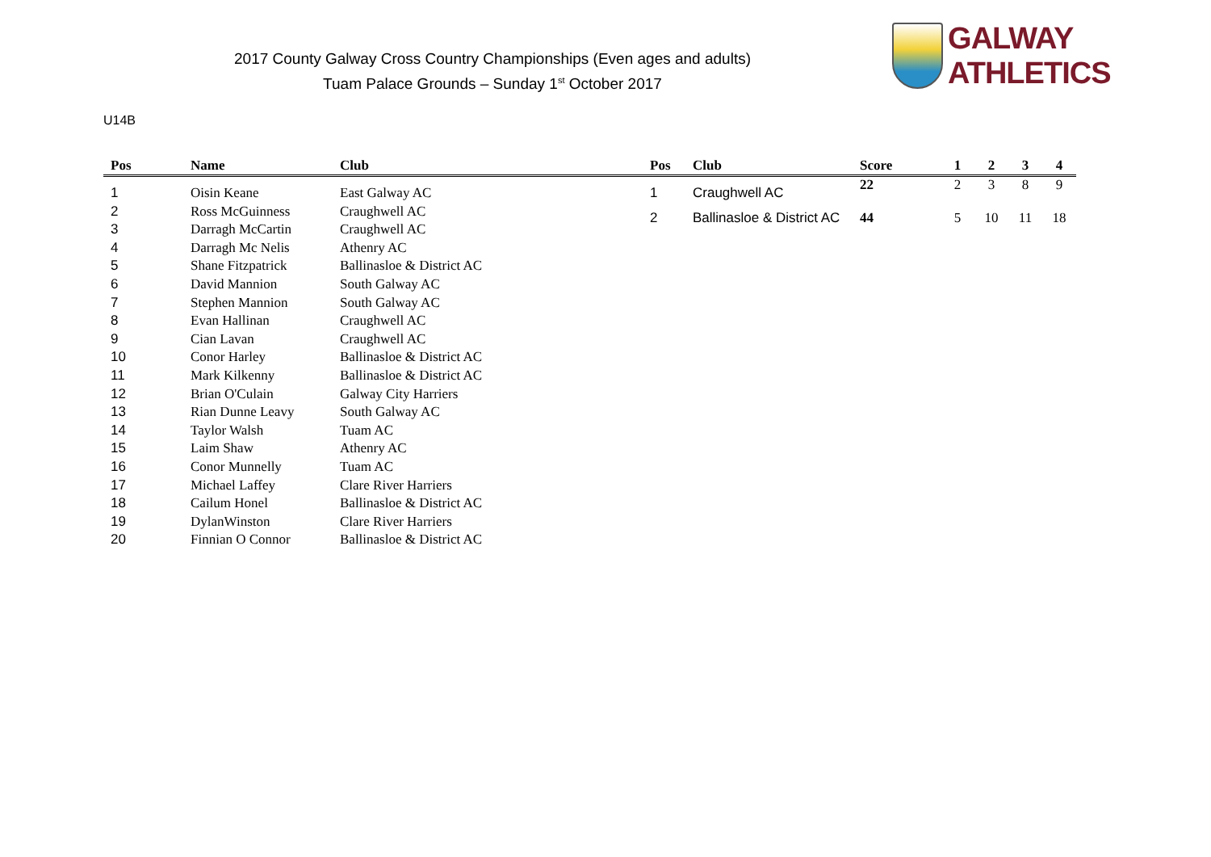2017 County Galway Cross Country Championships (Even ages and adults)
Tuam Palace Grounds – Sunday 1<sup>st</sup> October 2017
GALWAY ATHLETICS
U14B
| Pos | Name | Club |
| --- | --- | --- |
| 1 | Oisin Keane | East Galway AC |
| 2 | Ross McGuinness | Craughwell AC |
| 3 | Darragh McCartin | Craughwell AC |
| 4 | Darragh Mc Nelis | Athenry AC |
| 5 | Shane Fitzpatrick | Ballinasloe & District AC |
| 6 | David Mannion | South Galway AC |
| 7 | Stephen Mannion | South Galway AC |
| 8 | Evan Hallinan | Craughwell AC |
| 9 | Cian Lavan | Craughwell AC |
| 10 | Conor Harley | Ballinasloe & District AC |
| 11 | Mark Kilkenny | Ballinasloe & District AC |
| 12 | Brian O'Culain | Galway City Harriers |
| 13 | Rian Dunne Leavy | South Galway AC |
| 14 | Taylor Walsh | Tuam AC |
| 15 | Laim Shaw | Athenry AC |
| 16 | Conor Munnelly | Tuam AC |
| 17 | Michael Laffey | Clare River Harriers |
| 18 | Cailum Honel | Ballinasloe & District AC |
| 19 | DylanWinston | Clare River Harriers |
| 20 | Finnian O Connor | Ballinasloe & District AC |
| Pos | Club | Score | 1 | 2 | 3 | 4 |
| --- | --- | --- | --- | --- | --- | --- |
| 1 | Craughwell AC | 22 | 2 | 3 | 8 | 9 |
| 2 | Ballinasloe & District AC | 44 | 5 | 10 | 11 | 18 |